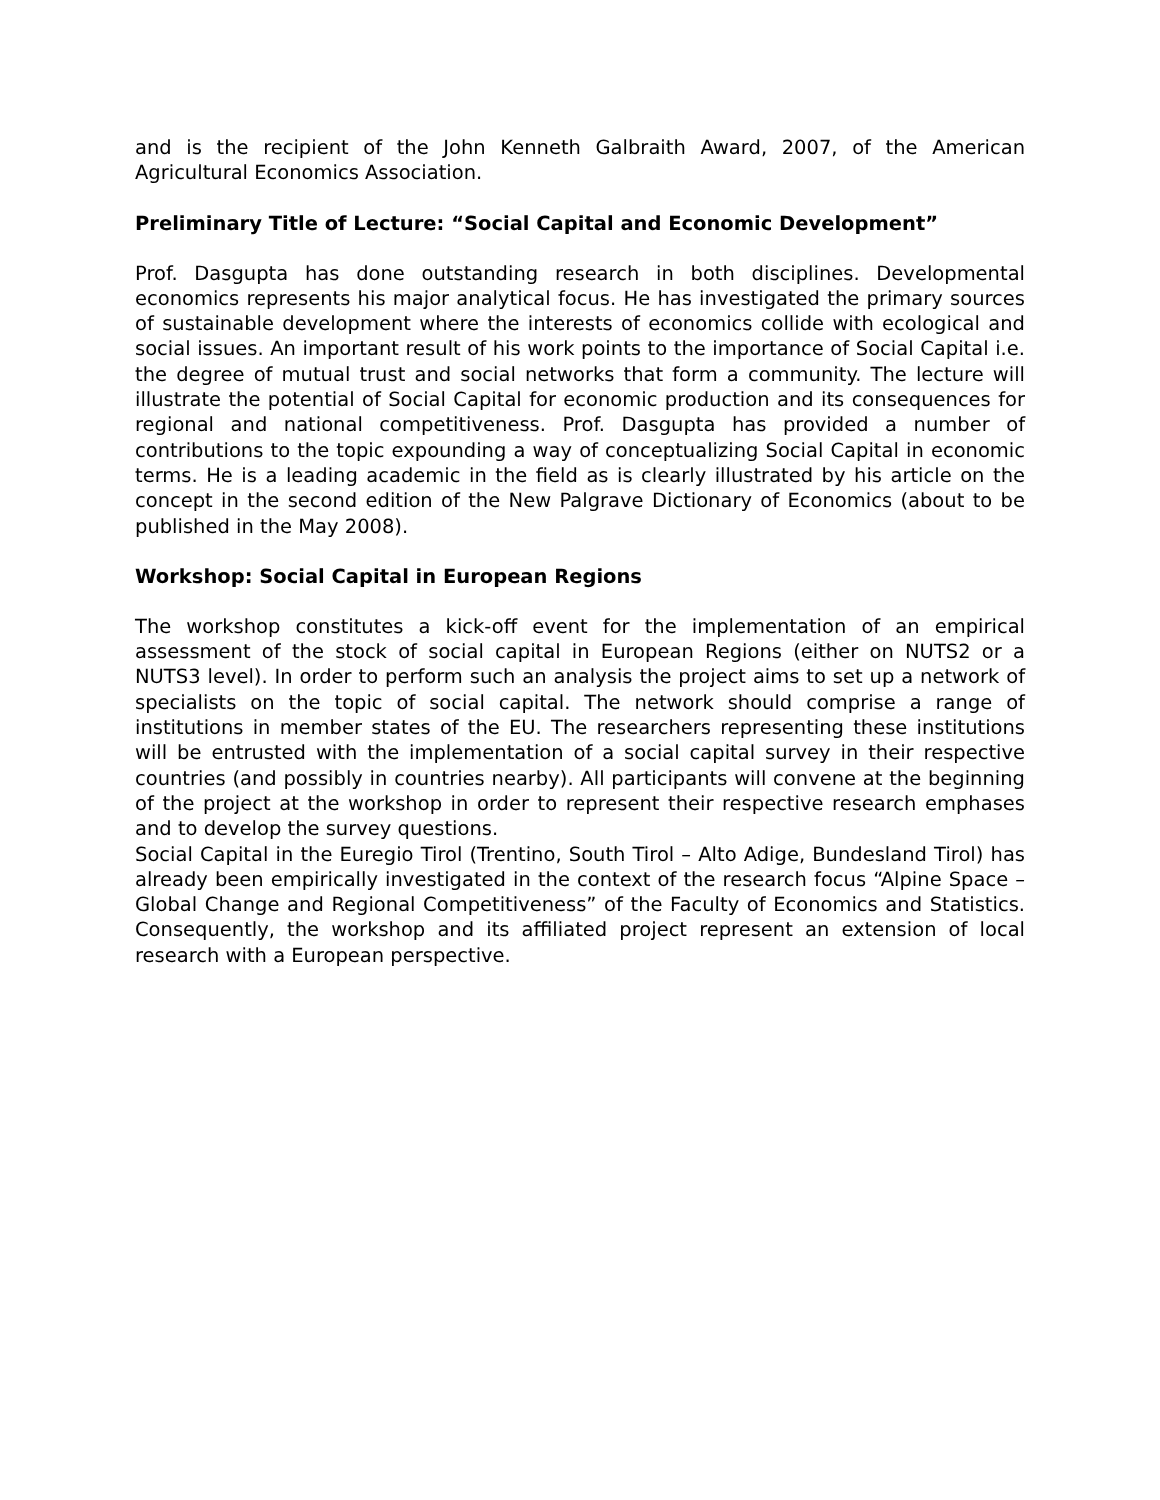and is the recipient of the John Kenneth Galbraith Award, 2007, of the American Agricultural Economics Association.
Preliminary Title of Lecture: “Social Capital and Economic Development”
Prof. Dasgupta has done outstanding research in both disciplines. Developmental economics represents his major analytical focus. He has investigated the primary sources of sustainable development where the interests of economics collide with ecological and social issues. An important result of his work points to the importance of Social Capital i.e. the degree of mutual trust and social networks that form a community. The lecture will illustrate the potential of Social Capital for economic production and its consequences for regional and national competitiveness. Prof. Dasgupta has provided a number of contributions to the topic expounding a way of conceptualizing Social Capital in economic terms. He is a leading academic in the field as is clearly illustrated by his article on the concept in the second edition of the New Palgrave Dictionary of Economics (about to be published in the May 2008).
Workshop: Social Capital in European Regions
The workshop constitutes a kick-off event for the implementation of an empirical assessment of the stock of social capital in European Regions (either on NUTS2 or a NUTS3 level). In order to perform such an analysis the project aims to set up a network of specialists on the topic of social capital. The network should comprise a range of institutions in member states of the EU. The researchers representing these institutions will be entrusted with the implementation of a social capital survey in their respective countries (and possibly in countries nearby). All participants will convene at the beginning of the project at the workshop in order to represent their respective research emphases and to develop the survey questions.
Social Capital in the Euregio Tirol (Trentino, South Tirol – Alto Adige, Bundesland Tirol) has already been empirically investigated in the context of the research focus “Alpine Space – Global Change and Regional Competitiveness” of the Faculty of Economics and Statistics. Consequently, the workshop and its affiliated project represent an extension of local research with a European perspective.